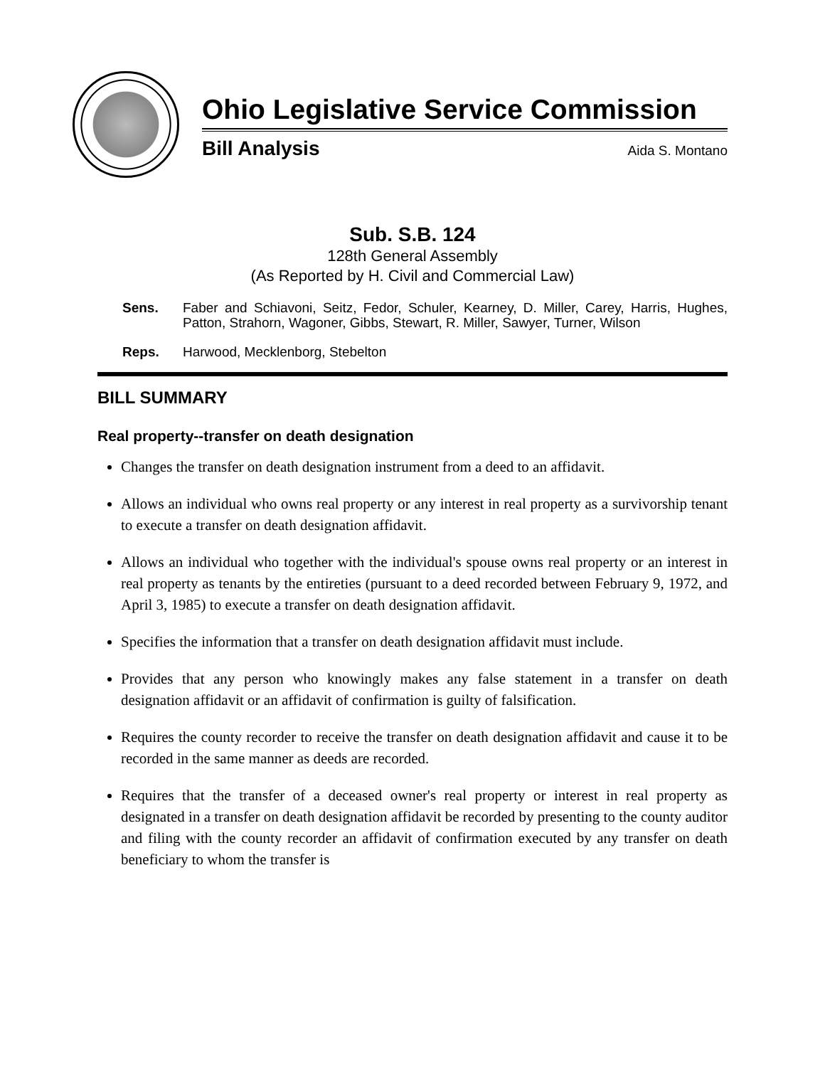Ohio Legislative Service Commission
Bill Analysis Aida S. Montano
Sub. S.B. 124
128th General Assembly
(As Reported by H. Civil and Commercial Law)
Sens. Faber and Schiavoni, Seitz, Fedor, Schuler, Kearney, D. Miller, Carey, Harris, Hughes, Patton, Strahorn, Wagoner, Gibbs, Stewart, R. Miller, Sawyer, Turner, Wilson
Reps. Harwood, Mecklenborg, Stebelton
BILL SUMMARY
Real property--transfer on death designation
Changes the transfer on death designation instrument from a deed to an affidavit.
Allows an individual who owns real property or any interest in real property as a survivorship tenant to execute a transfer on death designation affidavit.
Allows an individual who together with the individual's spouse owns real property or an interest in real property as tenants by the entireties (pursuant to a deed recorded between February 9, 1972, and April 3, 1985) to execute a transfer on death designation affidavit.
Specifies the information that a transfer on death designation affidavit must include.
Provides that any person who knowingly makes any false statement in a transfer on death designation affidavit or an affidavit of confirmation is guilty of falsification.
Requires the county recorder to receive the transfer on death designation affidavit and cause it to be recorded in the same manner as deeds are recorded.
Requires that the transfer of a deceased owner's real property or interest in real property as designated in a transfer on death designation affidavit be recorded by presenting to the county auditor and filing with the county recorder an affidavit of confirmation executed by any transfer on death beneficiary to whom the transfer is